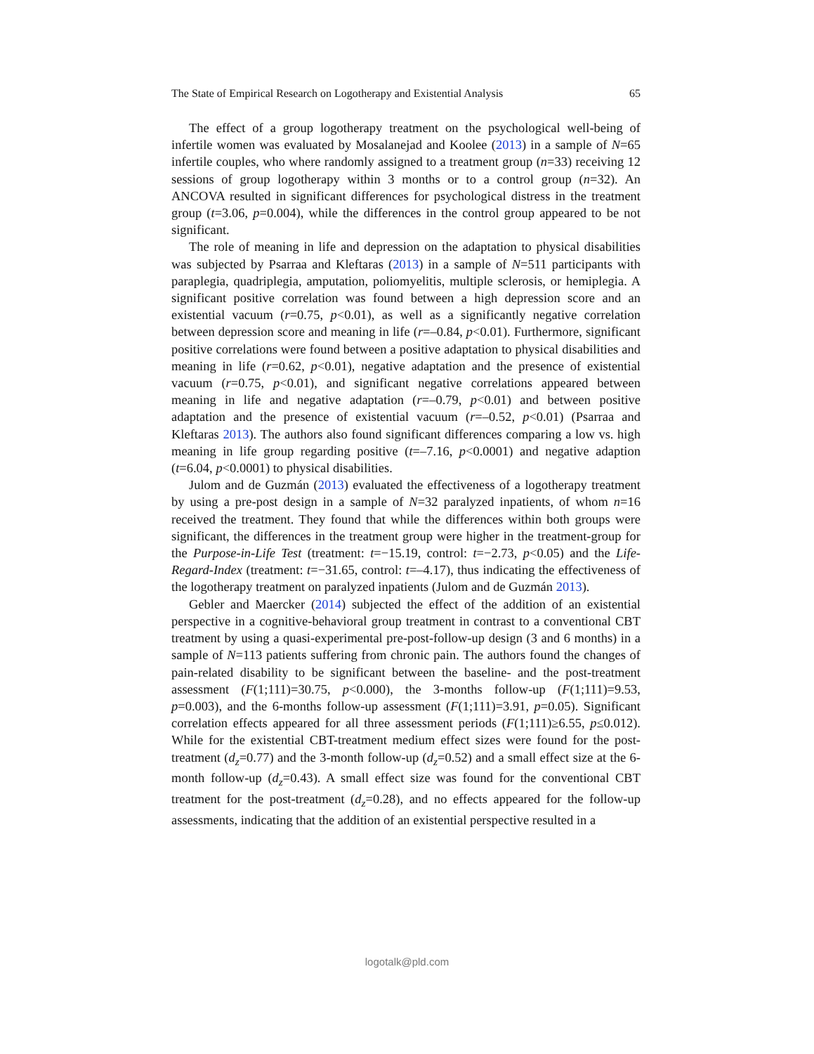The State of Empirical Research on Logotherapy and Existential Analysis 65
The effect of a group logotherapy treatment on the psychological well-being of infertile women was evaluated by Mosalanejad and Koolee (2013) in a sample of N=65 infertile couples, who where randomly assigned to a treatment group (n=33) receiving 12 sessions of group logotherapy within 3 months or to a control group (n=32). An ANCOVA resulted in significant differences for psychological distress in the treatment group (t=3.06, p=0.004), while the differences in the control group appeared to be not significant.
The role of meaning in life and depression on the adaptation to physical disabilities was subjected by Psarraa and Kleftaras (2013) in a sample of N=511 participants with paraplegia, quadriplegia, amputation, poliomyelitis, multiple sclerosis, or hemiplegia. A significant positive correlation was found between a high depression score and an existential vacuum (r=0.75, p<0.01), as well as a significantly negative correlation between depression score and meaning in life (r=–0.84, p<0.01). Furthermore, significant positive correlations were found between a positive adaptation to physical disabilities and meaning in life (r=0.62, p<0.01), negative adaptation and the presence of existential vacuum (r=0.75, p<0.01), and significant negative correlations appeared between meaning in life and negative adaptation (r=–0.79, p<0.01) and between positive adaptation and the presence of existential vacuum (r=–0.52, p<0.01) (Psarraa and Kleftaras 2013). The authors also found significant differences comparing a low vs. high meaning in life group regarding positive (t=–7.16, p<0.0001) and negative adaption (t=6.04, p<0.0001) to physical disabilities.
Julom and de Guzmán (2013) evaluated the effectiveness of a logotherapy treatment by using a pre-post design in a sample of N=32 paralyzed inpatients, of whom n=16 received the treatment. They found that while the differences within both groups were significant, the differences in the treatment group were higher in the treatment-group for the Purpose-in-Life Test (treatment: t=−15.19, control: t=−2.73, p<0.05) and the Life-Regard-Index (treatment: t=−31.65, control: t=–4.17), thus indicating the effectiveness of the logotherapy treatment on paralyzed inpatients (Julom and de Guzmán 2013).
Gebler and Maercker (2014) subjected the effect of the addition of an existential perspective in a cognitive-behavioral group treatment in contrast to a conventional CBT treatment by using a quasi-experimental pre-post-follow-up design (3 and 6 months) in a sample of N=113 patients suffering from chronic pain. The authors found the changes of pain-related disability to be significant between the baseline- and the post-treatment assessment (F(1;111)=30.75, p<0.000), the 3-months follow-up (F(1;111)=9.53, p=0.003), and the 6-months follow-up assessment (F(1;111)=3.91, p=0.05). Significant correlation effects appeared for all three assessment periods (F(1;111)≥6.55, p≤0.012). While for the existential CBT-treatment medium effect sizes were found for the post-treatment (d<sub>z</sub>=0.77) and the 3-month follow-up (d<sub>z</sub>=0.52) and a small effect size at the 6-month follow-up (d<sub>z</sub>=0.43). A small effect size was found for the conventional CBT treatment for the post-treatment (d<sub>z</sub>=0.28), and no effects appeared for the follow-up assessments, indicating that the addition of an existential perspective resulted in a
logotalk@pld.com